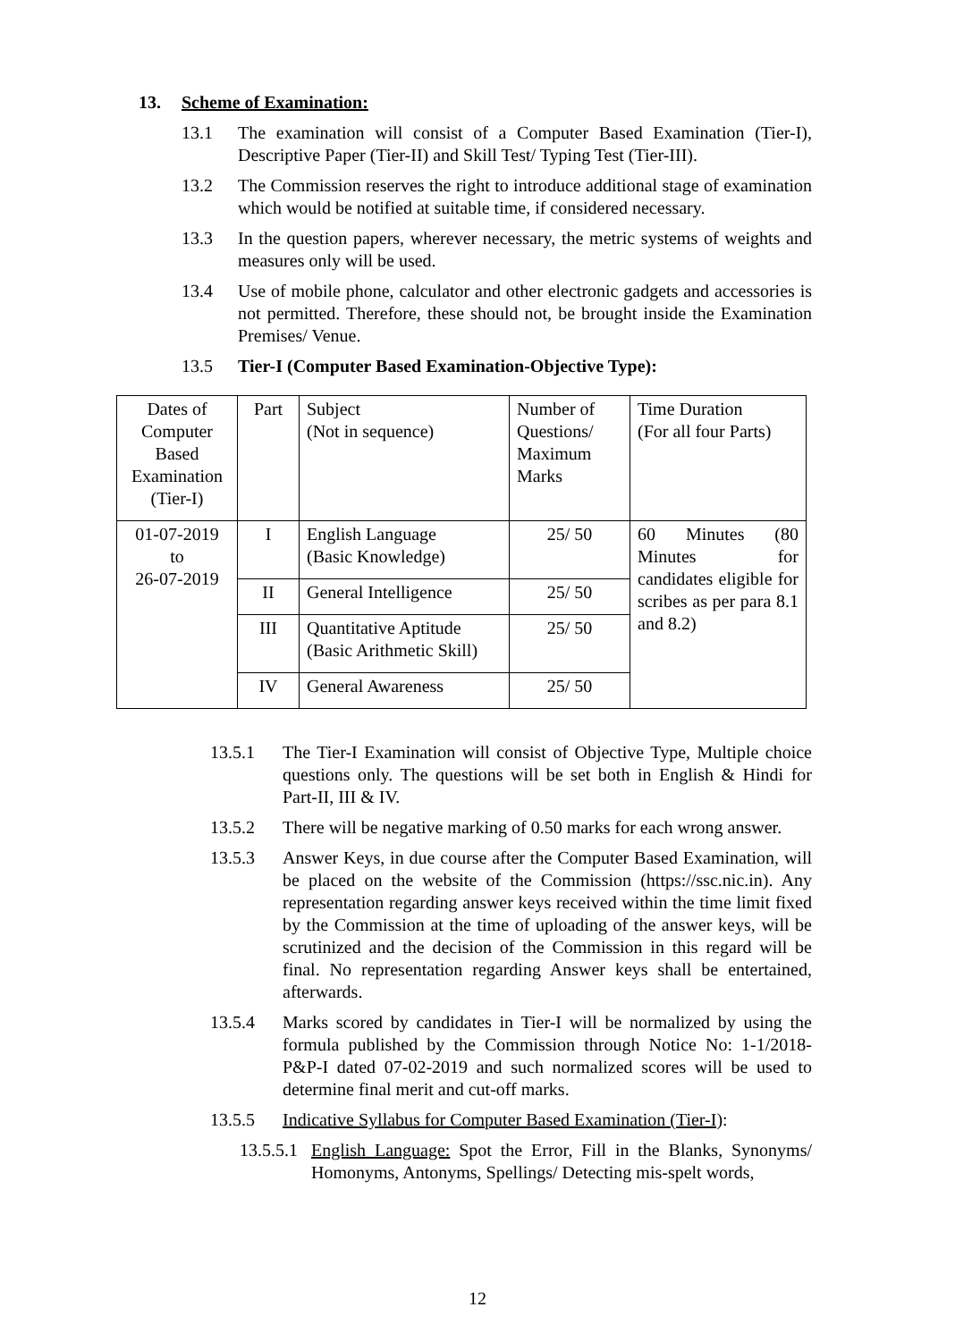13. Scheme of Examination:
13.1 The examination will consist of a Computer Based Examination (Tier-I), Descriptive Paper (Tier-II) and Skill Test/ Typing Test (Tier-III).
13.2 The Commission reserves the right to introduce additional stage of examination which would be notified at suitable time, if considered necessary.
13.3 In the question papers, wherever necessary, the metric systems of weights and measures only will be used.
13.4 Use of mobile phone, calculator and other electronic gadgets and accessories is not permitted. Therefore, these should not, be brought inside the Examination Premises/ Venue.
13.5 Tier-I (Computer Based Examination-Objective Type):
| Dates of Computer Based Examination (Tier-I) | Part | Subject (Not in sequence) | Number of Questions/ Maximum Marks | Time Duration (For all four Parts) |
| 01-07-2019 to 26-07-2019 | I | English Language (Basic Knowledge) | 25/ 50 | 60 Minutes (80 Minutes for candidates eligible for scribes as per para 8.1 and 8.2) |
| | II | General Intelligence | 25/ 50 | |
| | III | Quantitative Aptitude (Basic Arithmetic Skill) | 25/ 50 | |
| | IV | General Awareness | 25/ 50 | |
13.5.1 The Tier-I Examination will consist of Objective Type, Multiple choice questions only. The questions will be set both in English & Hindi for Part-II, III & IV.
13.5.2 There will be negative marking of 0.50 marks for each wrong answer.
13.5.3 Answer Keys, in due course after the Computer Based Examination, will be placed on the website of the Commission (https://ssc.nic.in). Any representation regarding answer keys received within the time limit fixed by the Commission at the time of uploading of the answer keys, will be scrutinized and the decision of the Commission in this regard will be final. No representation regarding Answer keys shall be entertained, afterwards.
13.5.4 Marks scored by candidates in Tier-I will be normalized by using the formula published by the Commission through Notice No: 1-1/2018-P&P-I dated 07-02-2019 and such normalized scores will be used to determine final merit and cut-off marks.
13.5.5 Indicative Syllabus for Computer Based Examination (Tier-I):
13.5.5.1 English Language: Spot the Error, Fill in the Blanks, Synonyms/ Homonyms, Antonyms, Spellings/ Detecting mis-spelt words,
12